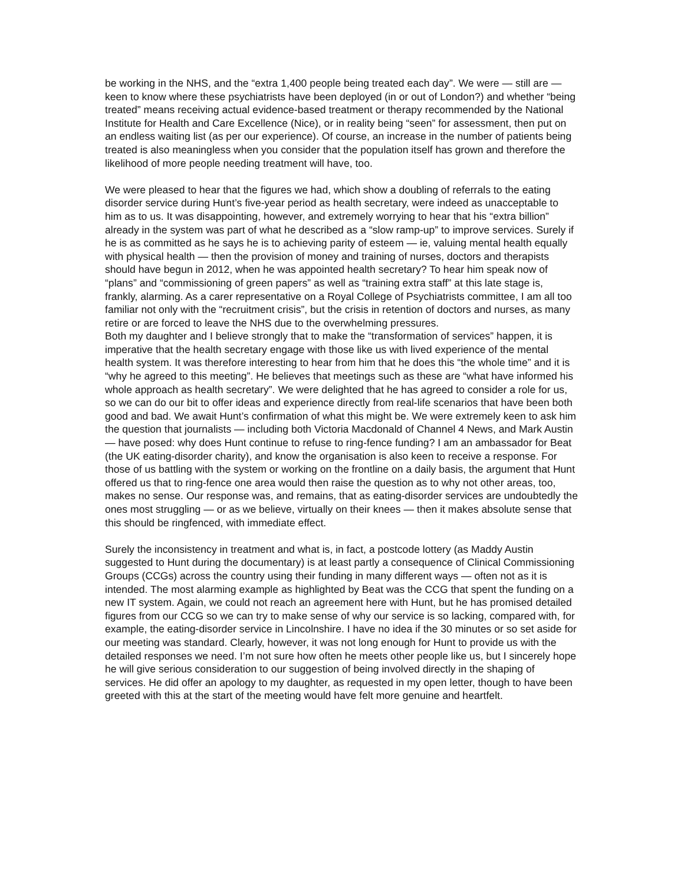be working in the NHS, and the “extra 1,400 people being treated each day”. We were — still are — keen to know where these psychiatrists have been deployed (in or out of London?) and whether “being treated” means receiving actual evidence-based treatment or therapy recommended by the National Institute for Health and Care Excellence (Nice), or in reality being “seen” for assessment, then put on an endless waiting list (as per our experience). Of course, an increase in the number of patients being treated is also meaningless when you consider that the population itself has grown and therefore the likelihood of more people needing treatment will have, too.
We were pleased to hear that the figures we had, which show a doubling of referrals to the eating disorder service during Hunt’s five-year period as health secretary, were indeed as unacceptable to him as to us. It was disappointing, however, and extremely worrying to hear that his “extra billion” already in the system was part of what he described as a “slow ramp-up” to improve services. Surely if he is as committed as he says he is to achieving parity of esteem — ie, valuing mental health equally with physical health — then the provision of money and training of nurses, doctors and therapists should have begun in 2012, when he was appointed health secretary? To hear him speak now of “plans” and “commissioning of green papers” as well as “training extra staff” at this late stage is, frankly, alarming. As a carer representative on a Royal College of Psychiatrists committee, I am all too familiar not only with the “recruitment crisis”, but the crisis in retention of doctors and nurses, as many retire or are forced to leave the NHS due to the overwhelming pressures.
Both my daughter and I believe strongly that to make the “transformation of services” happen, it is imperative that the health secretary engage with those like us with lived experience of the mental health system. It was therefore interesting to hear from him that he does this “the whole time” and it is “why he agreed to this meeting”. He believes that meetings such as these are “what have informed his whole approach as health secretary”. We were delighted that he has agreed to consider a role for us, so we can do our bit to offer ideas and experience directly from real-life scenarios that have been both good and bad. We await Hunt’s confirmation of what this might be. We were extremely keen to ask him the question that journalists — including both Victoria Macdonald of Channel 4 News, and Mark Austin — have posed: why does Hunt continue to refuse to ring-fence funding? I am an ambassador for Beat (the UK eating-disorder charity), and know the organisation is also keen to receive a response. For those of us battling with the system or working on the frontline on a daily basis, the argument that Hunt offered us that to ring-fence one area would then raise the question as to why not other areas, too, makes no sense. Our response was, and remains, that as eating-disorder services are undoubtedly the ones most struggling — or as we believe, virtually on their knees — then it makes absolute sense that this should be ringfenced, with immediate effect.
Surely the inconsistency in treatment and what is, in fact, a postcode lottery (as Maddy Austin suggested to Hunt during the documentary) is at least partly a consequence of Clinical Commissioning Groups (CCGs) across the country using their funding in many different ways — often not as it is intended. The most alarming example as highlighted by Beat was the CCG that spent the funding on a new IT system. Again, we could not reach an agreement here with Hunt, but he has promised detailed figures from our CCG so we can try to make sense of why our service is so lacking, compared with, for example, the eating-disorder service in Lincolnshire. I have no idea if the 30 minutes or so set aside for our meeting was standard. Clearly, however, it was not long enough for Hunt to provide us with the detailed responses we need. I’m not sure how often he meets other people like us, but I sincerely hope he will give serious consideration to our suggestion of being involved directly in the shaping of services. He did offer an apology to my daughter, as requested in my open letter, though to have been greeted with this at the start of the meeting would have felt more genuine and heartfelt.